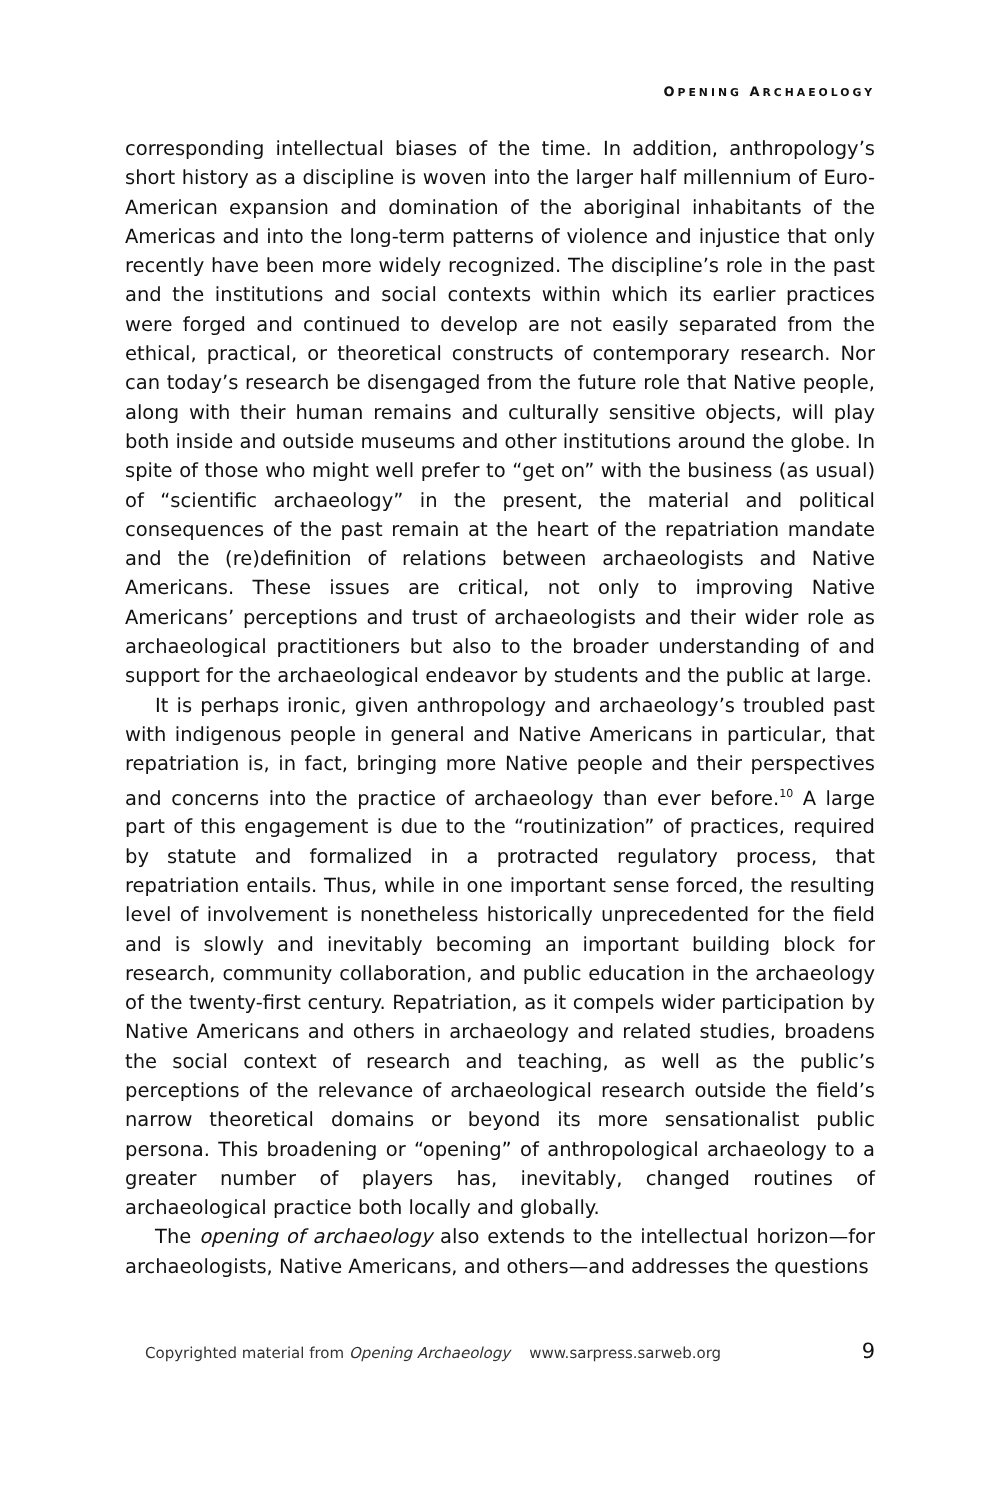OPENING ARCHAEOLOGY
corresponding intellectual biases of the time. In addition, anthropology’s short history as a discipline is woven into the larger half millennium of Euro-American expansion and domination of the aboriginal inhabitants of the Americas and into the long-term patterns of violence and injustice that only recently have been more widely recognized. The discipline’s role in the past and the institutions and social contexts within which its earlier practices were forged and continued to develop are not easily separated from the ethical, practical, or theoretical constructs of contemporary research. Nor can today’s research be disengaged from the future role that Native people, along with their human remains and culturally sensitive objects, will play both inside and outside museums and other institutions around the globe. In spite of those who might well prefer to “get on” with the business (as usual) of “scientific archaeology” in the present, the material and political consequences of the past remain at the heart of the repatriation mandate and the (re)definition of relations between archaeologists and Native Americans. These issues are critical, not only to improving Native Americans’ perceptions and trust of archaeologists and their wider role as archaeological practitioners but also to the broader understanding of and support for the archaeological endeavor by students and the public at large.
It is perhaps ironic, given anthropology and archaeology’s troubled past with indigenous people in general and Native Americans in particular, that repatriation is, in fact, bringing more Native people and their perspectives and concerns into the practice of archaeology than ever before.<sup>10</sup> A large part of this engagement is due to the “routinization” of practices, required by statute and formalized in a protracted regulatory process, that repatriation entails. Thus, while in one important sense forced, the resulting level of involvement is nonetheless historically unprecedented for the field and is slowly and inevitably becoming an important building block for research, community collaboration, and public education in the archaeology of the twenty-first century. Repatriation, as it compels wider participation by Native Americans and others in archaeology and related studies, broadens the social context of research and teaching, as well as the public’s perceptions of the relevance of archaeological research outside the field’s narrow theoretical domains or beyond its more sensationalist public persona. This broadening or “opening” of anthropological archaeology to a greater number of players has, inevitably, changed routines of archaeological practice both locally and globally.
The opening of archaeology also extends to the intellectual horizon—for archaeologists, Native Americans, and others—and addresses the questions
Copyrighted material from Opening Archaeology www.sarpress.sarweb.org 9